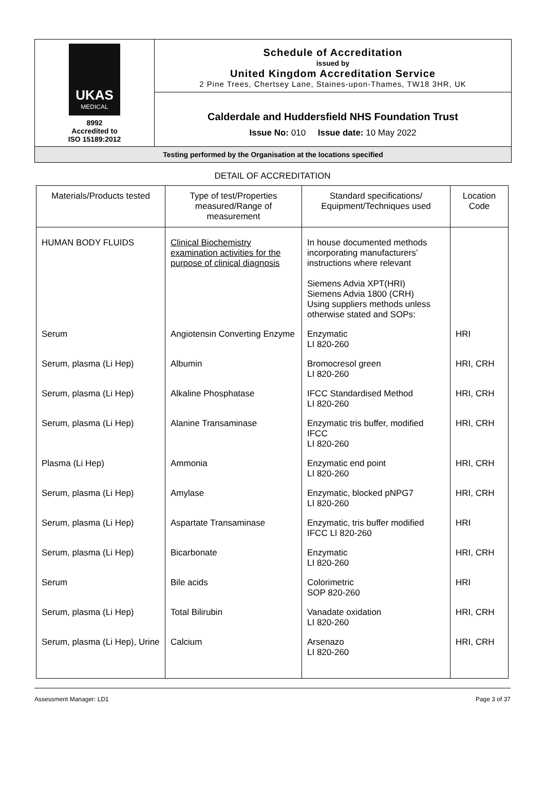UKAS
MEDICAL
8992
Accredited to
ISO 15189:2012
Schedule of Accreditation
issued by
United Kingdom Accreditation Service
2 Pine Trees, Chertsey Lane, Staines-upon-Thames, TW18 3HR, UK
Calderdale and Huddersfield NHS Foundation Trust
Issue No: 010 Issue date: 10 May 2022
Testing performed by the Organisation at the locations specified
DETAIL OF ACCREDITATION
| Materials/Products tested | Type of test/Properties measured/Range of measurement | Standard specifications/ Equipment/Techniques used | Location Code |
| --- | --- | --- | --- |
| HUMAN BODY FLUIDS | Clinical Biochemistry examination activities for the purpose of clinical diagnosis | In house documented methods incorporating manufacturers’ instructions where relevant Siemens Advia XPT(HRI) Siemens Advia 1800 (CRH) Using suppliers methods unless otherwise stated and SOPs: | |
| Serum | Angiotensin Converting Enzyme | Enzymatic LI 820-260 | HRI |
| Serum, plasma (Li Hep) | Albumin | Bromocresol green LI 820-260 | HRI, CRH |
| Serum, plasma (Li Hep) | Alkaline Phosphatase | IFCC Standardised Method LI 820-260 | HRI, CRH |
| Serum, plasma (Li Hep) | Alanine Transaminase | Enzymatic tris buffer, modified IFCC LI 820-260 | HRI, CRH |
| Plasma (Li Hep) | Ammonia | Enzymatic end point LI 820-260 | HRI, CRH |
| Serum, plasma (Li Hep) | Amylase | Enzymatic, blocked pNPG7 LI 820-260 | HRI, CRH |
| Serum, plasma (Li Hep) | Aspartate Transaminase | Enzymatic, tris buffer modified IFCC LI 820-260 | HRI |
| Serum, plasma (Li Hep) | Bicarbonate | Enzymatic LI 820-260 | HRI, CRH |
| Serum | Bile acids | Colorimetric SOP 820-260 | HRI |
| Serum, plasma (Li Hep) | Total Bilirubin | Vanadate oxidation LI 820-260 | HRI, CRH |
| Serum, plasma (Li Hep), Urine | Calcium | Arsenazo LI 820-260 | HRI, CRH |
Assessment Manager: LD1 Page 3 of 37